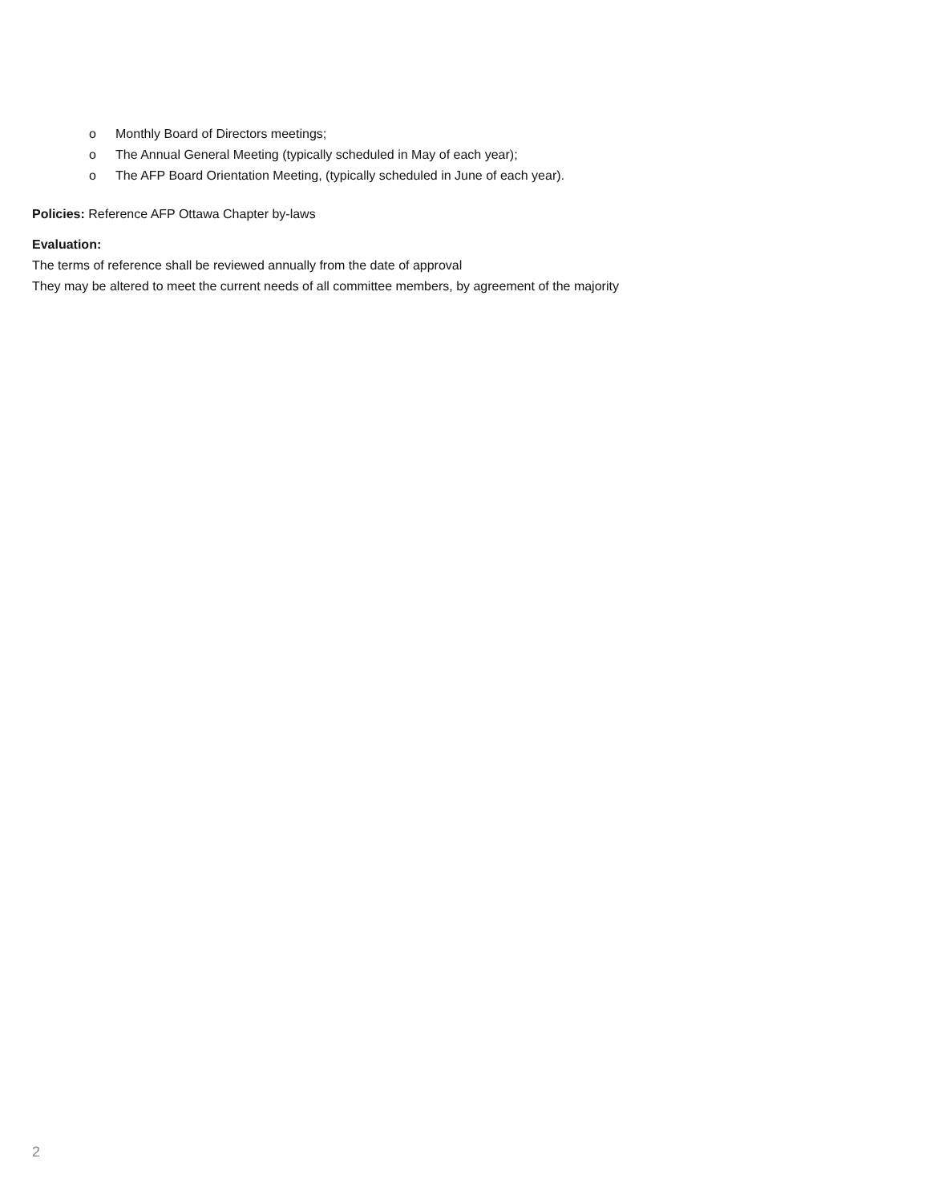o Monthly Board of Directors meetings;
o The Annual General Meeting (typically scheduled in May of each year);
o The AFP Board Orientation Meeting, (typically scheduled in June of each year).
Policies: Reference AFP Ottawa Chapter by-laws
Evaluation:
The terms of reference shall be reviewed annually from the date of approval
They may be altered to meet the current needs of all committee members, by agreement of the majority
2